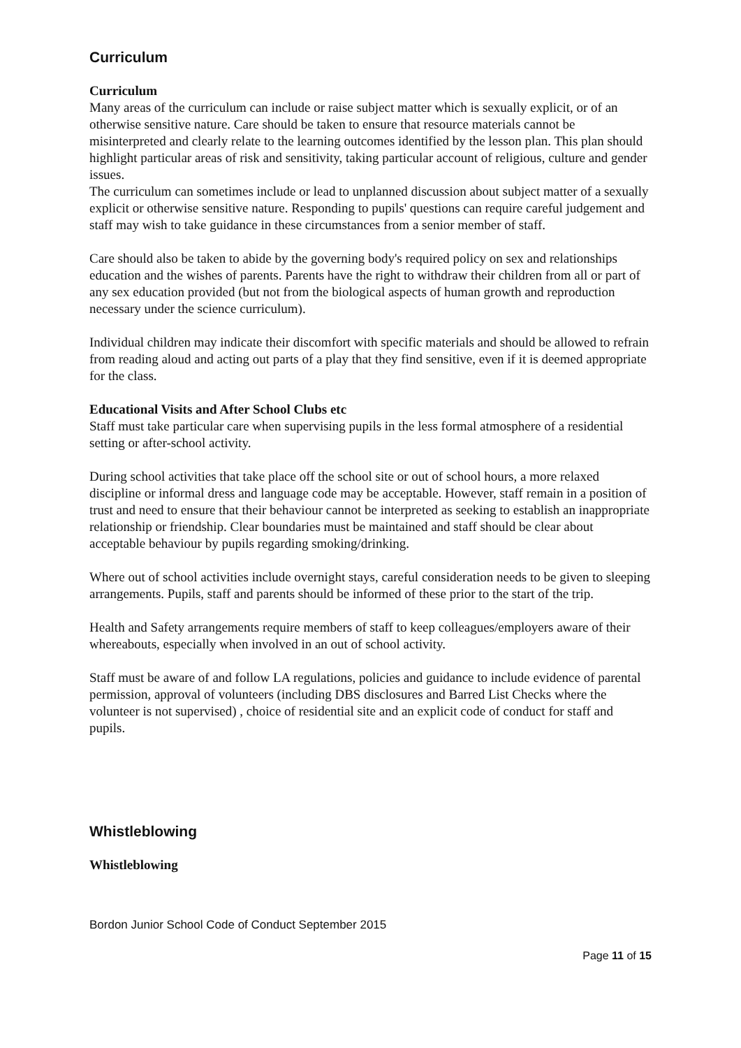Curriculum
Curriculum
Many areas of the curriculum can include or raise subject matter which is sexually explicit, or of an otherwise sensitive nature. Care should be taken to ensure that resource materials cannot be misinterpreted and clearly relate to the learning outcomes identified by the lesson plan. This plan should highlight particular areas of risk and sensitivity, taking particular account of religious, culture and gender issues.
The curriculum can sometimes include or lead to unplanned discussion about subject matter of a sexually explicit or otherwise sensitive nature. Responding to pupils' questions can require careful judgement and staff may wish to take guidance in these circumstances from a senior member of staff.
Care should also be taken to abide by the governing body's required policy on sex and relationships education and the wishes of parents. Parents have the right to withdraw their children from all or part of any sex education provided (but not from the biological aspects of human growth and reproduction necessary under the science curriculum).
Individual children may indicate their discomfort with specific materials and should be allowed to refrain from reading aloud and acting out parts of a play that they find sensitive, even if it is deemed appropriate for the class.
Educational Visits and After School Clubs etc
Staff must take particular care when supervising pupils in the less formal atmosphere of a residential setting or after-school activity.
During school activities that take place off the school site or out of school hours, a more relaxed discipline or informal dress and language code may be acceptable. However, staff remain in a position of trust and need to ensure that their behaviour cannot be interpreted as seeking to establish an inappropriate relationship or friendship. Clear boundaries must be maintained and staff should be clear about acceptable behaviour by pupils regarding smoking/drinking.
Where out of school activities include overnight stays, careful consideration needs to be given to sleeping arrangements. Pupils, staff and parents should be informed of these prior to the start of the trip.
Health and Safety arrangements require members of staff to keep colleagues/employers aware of their whereabouts, especially when involved in an out of school activity.
Staff must be aware of and follow LA regulations, policies and guidance to include evidence of parental permission, approval of volunteers (including DBS disclosures and Barred List Checks where the volunteer is not supervised) , choice of residential site and an explicit code of conduct for staff and pupils.
Whistleblowing
Whistleblowing
Bordon Junior School Code of Conduct September 2015
Page 11 of 15